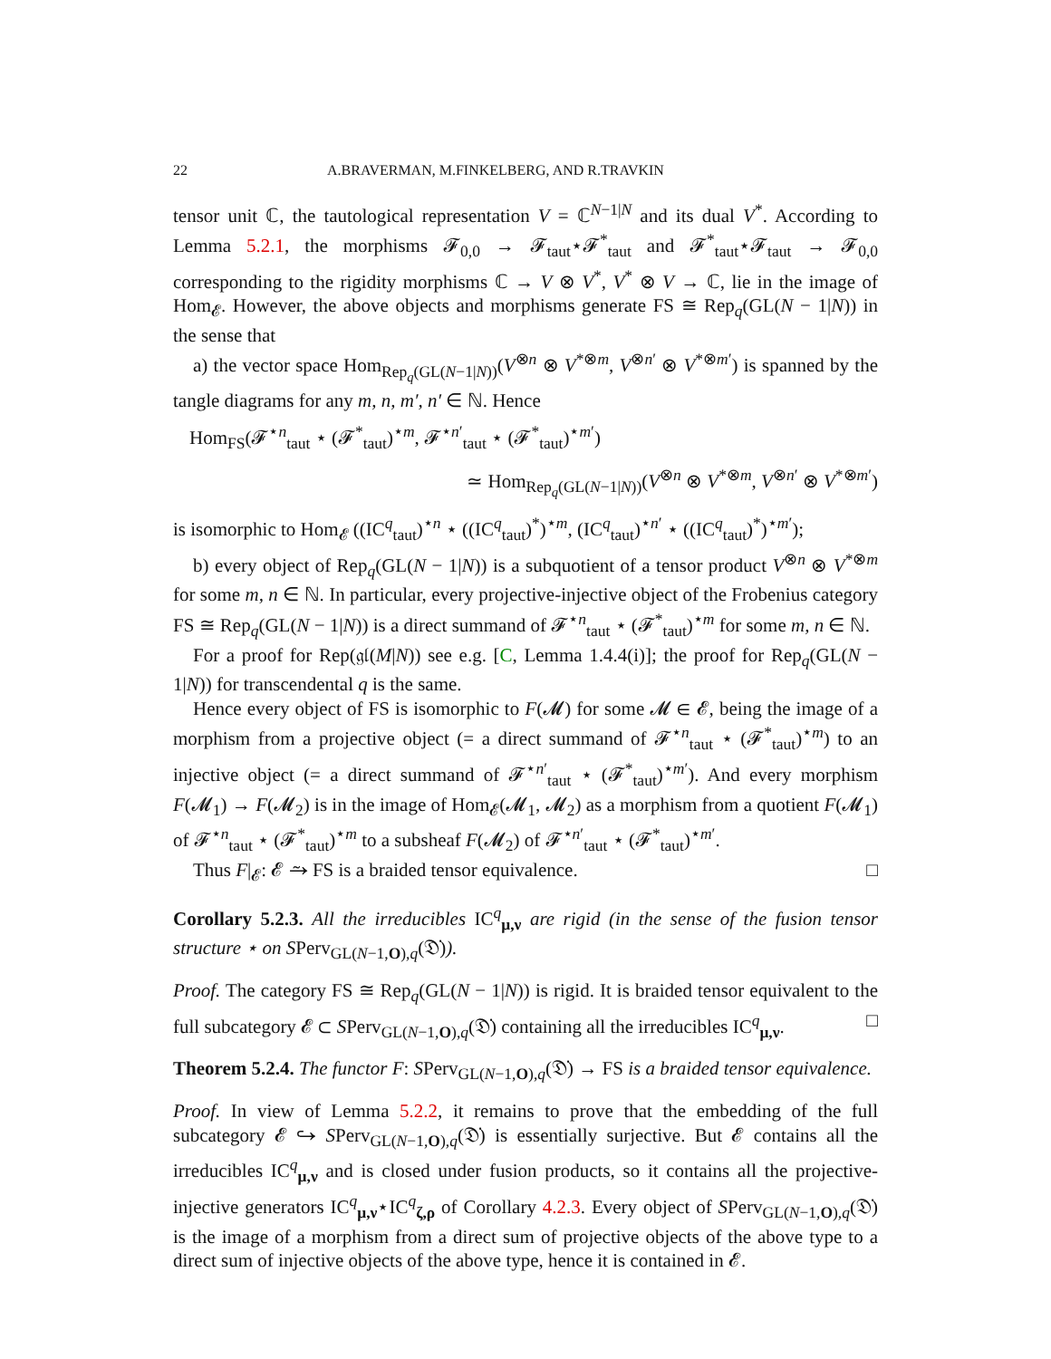22 A.BRAVERMAN, M.FINKELBERG, AND R.TRAVKIN
tensor unit ℂ, the tautological representation V = ℂ<sup>N−1|N</sup> and its dual V<sup>*</sup>. According to Lemma 5.2.1, the morphisms 𝓕<sub>0,0</sub> → 𝓕<sub>taut</sub>⋆𝓕<sup>*</sup><sub>taut</sub> and 𝓕<sup>*</sup><sub>taut</sub>⋆𝓕<sub>taut</sub> → 𝓕<sub>0,0</sub> corresponding to the rigidity morphisms ℂ → V ⊗ V<sup>*</sup>, V<sup>*</sup> ⊗ V → ℂ, lie in the image of Hom<sub>𝓔</sub>. However, the above objects and morphisms generate FS ≅ Rep<sub>q</sub>(GL(N − 1|N)) in the sense that
a) the vector space Hom<sub>Rep<sub>q</sub>(GL(N−1|N))</sub>(V<sup>⊗n</sup> ⊗ V<sup>*⊗m</sup>, V<sup>⊗n′</sup> ⊗ V<sup>*⊗m′</sup>) is spanned by the tangle diagrams for any m, n, m′, n′ ∈ ℕ. Hence
Hom<sub>FS</sub>(𝓕<sup>⋆n</sup><sub>taut</sub> ⋆ (𝓕<sup>*</sup><sub>taut</sub>)<sup>⋆m</sup>, 𝓕<sup>⋆n′</sup><sub>taut</sub> ⋆ (𝓕<sup>*</sup><sub>taut</sub>)<sup>⋆m′</sup>)
≃ Hom<sub>Rep<sub>q</sub>(GL(N−1|N))</sub>(V<sup>⊗n</sup> ⊗ V<sup>*⊗m</sup>, V<sup>⊗n′</sup> ⊗ V<sup>*⊗m′</sup>)
is isomorphic to Hom<sub>𝓔</sub> ((IC<sup>q</sup><sub>taut</sub>)<sup>⋆n</sup> ⋆ ((IC<sup>q</sup><sub>taut</sub>)<sup>*</sup>)<sup>⋆m</sup>, (IC<sup>q</sup><sub>taut</sub>)<sup>⋆n′</sup> ⋆ ((IC<sup>q</sup><sub>taut</sub>)<sup>*</sup>)<sup>⋆m′</sup>);
b) every object of Rep<sub>q</sub>(GL(N − 1|N)) is a subquotient of a tensor product V<sup>⊗n</sup> ⊗ V<sup>*⊗m</sup> for some m, n ∈ ℕ. In particular, every projective-injective object of the Frobenius category FS ≅ Rep<sub>q</sub>(GL(N − 1|N)) is a direct summand of 𝓕<sup>⋆n</sup><sub>taut</sub> ⋆ (𝓕<sup>*</sup><sub>taut</sub>)<sup>⋆m</sup> for some m, n ∈ ℕ.
For a proof for Rep(𝔤𝔩(M|N)) see e.g. [C, Lemma 1.4.4(i)]; the proof for Rep<sub>q</sub>(GL(N − 1|N)) for transcendental q is the same.
Hence every object of FS is isomorphic to F(𝓜) for some 𝓜 ∈ 𝓔, being the image of a morphism from a projective object (= a direct summand of 𝓕<sup>⋆n</sup><sub>taut</sub> ⋆ (𝓕<sup>*</sup><sub>taut</sub>)<sup>⋆m</sup>) to an injective object (= a direct summand of 𝓕<sup>⋆n′</sup><sub>taut</sub> ⋆ (𝓕<sup>*</sup><sub>taut</sub>)<sup>⋆m′</sup>). And every morphism F(𝓜<sub>1</sub>) → F(𝓜<sub>2</sub>) is in the image of Hom<sub>𝓔</sub>(𝓜<sub>1</sub>, 𝓜<sub>2</sub>) as a morphism from a quotient F(𝓜<sub>1</sub>) of 𝓕<sup>⋆n</sup><sub>taut</sub> ⋆ (𝓕<sup>*</sup><sub>taut</sub>)<sup>⋆m</sup> to a subsheaf F(𝓜<sub>2</sub>) of 𝓕<sup>⋆n′</sup><sub>taut</sub> ⋆ (𝓕<sup>*</sup><sub>taut</sub>)<sup>⋆m′</sup>.
Thus F|<sub>𝓔</sub>: 𝓔 ⥲ FS is a braided tensor equivalence. □
Corollary 5.2.3. All the irreducibles IC<sup>q</sup><sub>μ,ν</sub> are rigid (in the sense of the fusion tensor structure ⋆ on SPerv<sub>GL(N−1,O),q</sub>(𝔇̇)).
Proof. The category FS ≅ Rep<sub>q</sub>(GL(N − 1|N)) is rigid. It is braided tensor equivalent to the full subcategory 𝓔 ⊂ SPerv<sub>GL(N−1,O),q</sub>(𝔇̇) containing all the irreducibles IC<sup>q</sup><sub>μ,ν</sub>. □
Theorem 5.2.4. The functor F: SPerv<sub>GL(N−1,O),q</sub>(𝔇̇) → FS is a braided tensor equivalence.
Proof. In view of Lemma 5.2.2, it remains to prove that the embedding of the full subcategory 𝓔 ↪ SPerv<sub>GL(N−1,O),q</sub>(𝔇̇) is essentially surjective. But 𝓔 contains all the irreducibles IC<sup>q</sup><sub>μ,ν</sub> and is closed under fusion products, so it contains all the projective-injective generators IC<sup>q</sup><sub>μ,ν</sub>⋆IC<sup>q</sup><sub>ζ,ρ</sub> of Corollary 4.2.3. Every object of SPerv<sub>GL(N−1,O),q</sub>(𝔇̇) is the image of a morphism from a direct sum of projective objects of the above type to a direct sum of injective objects of the above type, hence it is contained in 𝓔.